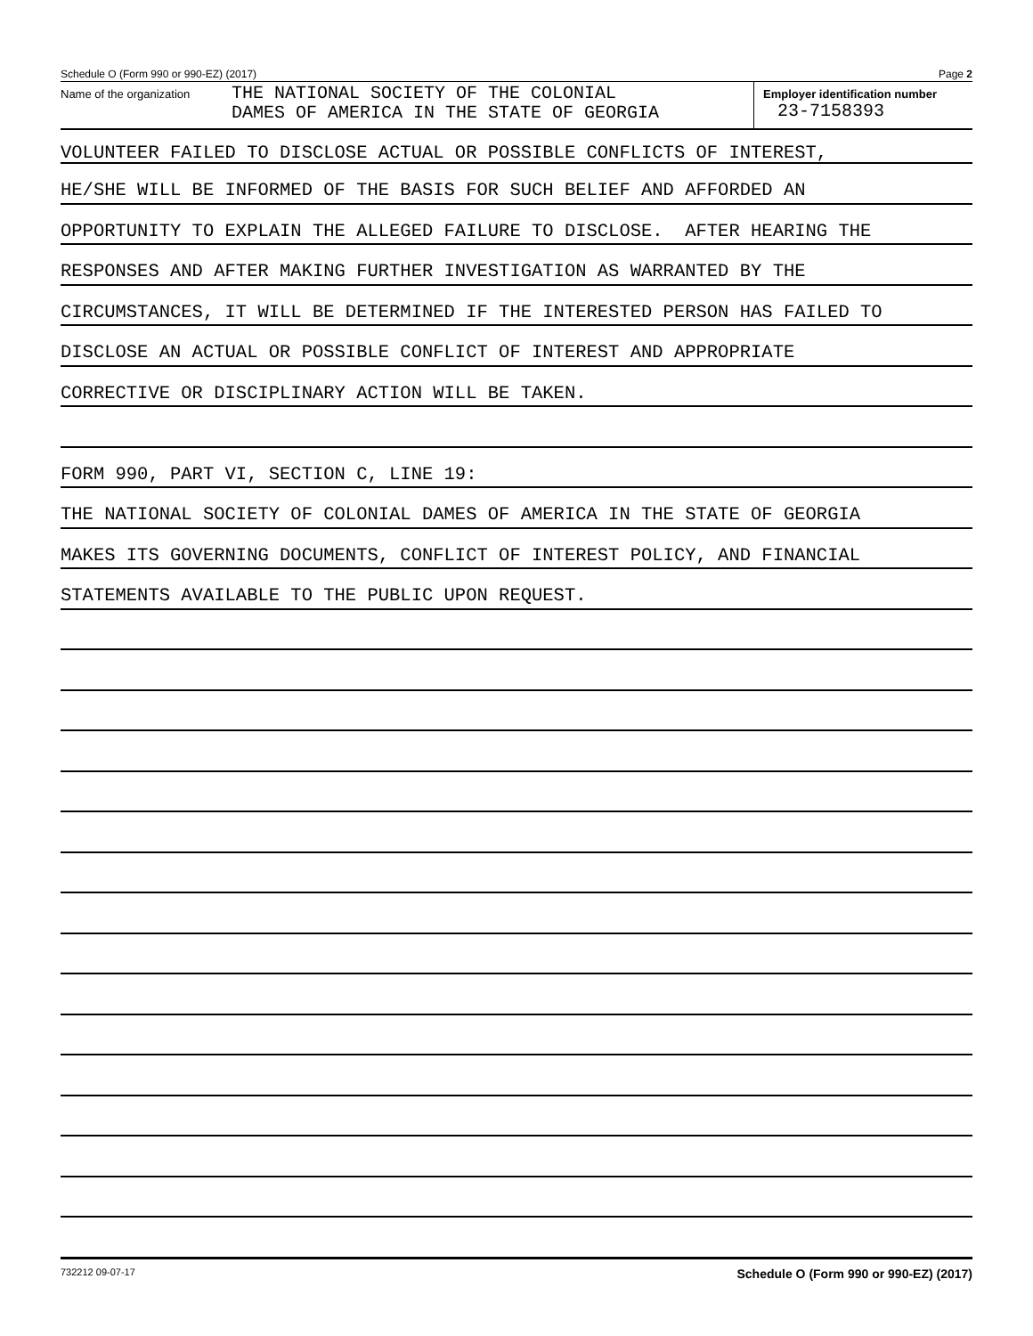Schedule O (Form 990 or 990-EZ) (2017) Page 2
Name of the organization
THE NATIONAL SOCIETY OF THE COLONIAL
DAMES OF AMERICA IN THE STATE OF GEORGIA
Employer identification number
23-7158393
VOLUNTEER FAILED TO DISCLOSE ACTUAL OR POSSIBLE CONFLICTS OF INTEREST,
HE/SHE WILL BE INFORMED OF THE BASIS FOR SUCH BELIEF AND AFFORDED AN
OPPORTUNITY TO EXPLAIN THE ALLEGED FAILURE TO DISCLOSE. AFTER HEARING THE
RESPONSES AND AFTER MAKING FURTHER INVESTIGATION AS WARRANTED BY THE
CIRCUMSTANCES, IT WILL BE DETERMINED IF THE INTERESTED PERSON HAS FAILED TO
DISCLOSE AN ACTUAL OR POSSIBLE CONFLICT OF INTEREST AND APPROPRIATE
CORRECTIVE OR DISCIPLINARY ACTION WILL BE TAKEN.
FORM 990, PART VI, SECTION C, LINE 19:
THE NATIONAL SOCIETY OF COLONIAL DAMES OF AMERICA IN THE STATE OF GEORGIA
MAKES ITS GOVERNING DOCUMENTS, CONFLICT OF INTEREST POLICY, AND FINANCIAL
STATEMENTS AVAILABLE TO THE PUBLIC UPON REQUEST.
732212 09-07-17 Schedule O (Form 990 or 990-EZ) (2017)